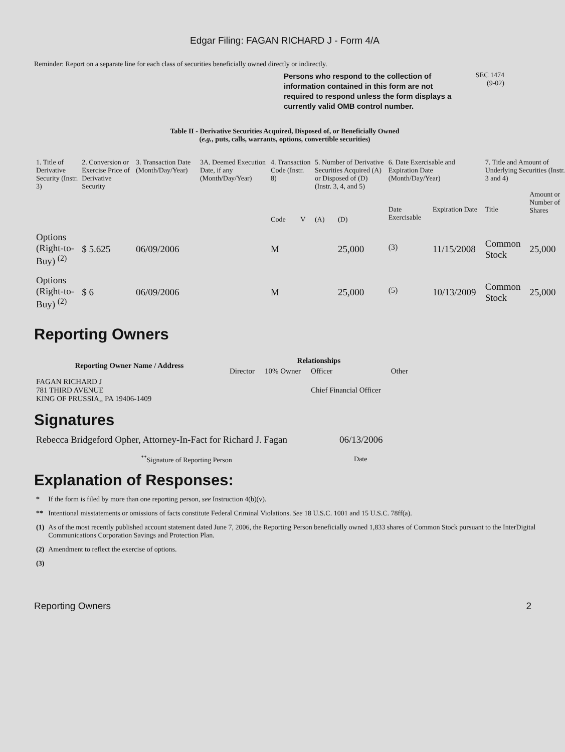Edgar Filing: FAGAN RICHARD J - Form 4/A
Reminder: Report on a separate line for each class of securities beneficially owned directly or indirectly.
Persons who respond to the collection of information contained in this form are not required to respond unless the form displays a currently valid OMB control number.
SEC 1474
(9-02)
Table II - Derivative Securities Acquired, Disposed of, or Beneficially Owned
(e.g., puts, calls, warrants, options, convertible securities)
| 1. Title of Derivative Security (Instr. 3) | 2. Conversion or Exercise Price of Derivative Security | 3. Transaction Date (Month/Day/Year) | 3A. Deemed Execution Date, if any (Month/Day/Year) | 4. Transaction Code (Instr. 8) | | 5. Number of Derivative Securities Acquired (A) or Disposed of (D) (Instr. 3, 4, and 5) | | 6. Date Exercisable and Expiration Date (Month/Day/Year) | | 7. Title and Amount of Underlying Securities (Instr. 3 and 4) | |
| --- | --- | --- | --- | --- | --- | --- | --- | --- | --- | --- | --- |
| | | | | Code | V | (A) | (D) | Date Exercisable | Expiration Date | Title | Amount or Number of Shares |
| Options (Right-to-Buy) <sup>(2)</sup> | $ 5.625 | 06/09/2006 | | M | | | 25,000 | <sup>(3)</sup> | 11/15/2008 | Common Stock | 25,000 |
| Options (Right-to-Buy) <sup>(2)</sup> | $ 6 | 06/09/2006 | | M | | | 25,000 | <sup>(5)</sup> | 10/13/2009 | Common Stock | 25,000 |
Reporting Owners
| Reporting Owner Name / Address | Relationships | | | |
| --- | --- | --- | --- | --- |
| | Director | 10% Owner | Officer | Other |
| FAGAN RICHARD J 781 THIRD AVENUE KING OF PRUSSIA,, PA 19406-1409 | | | Chief Financial Officer | |
Signatures
| Rebecca Bridgeford Opher, Attorney-In-Fact for Richard J. Fagan | 06/13/2006 |
| <sup>**</sup> Signature of Reporting Person | Date |
Explanation of Responses:
| * | If the form is filed by more than one reporting person, see Instruction 4(b)(v). |
| ** | Intentional misstatements or omissions of facts constitute Federal Criminal Violations. See 18 U.S.C. 1001 and 15 U.S.C. 78ff(a). |
| (1) | As of the most recently published account statement dated June 7, 2006, the Reporting Person beneficially owned 1,833 shares of Common Stock pursuant to the InterDigital Communications Corporation Savings and Protection Plan. |
| (2) | Amendment to reflect the exercise of options. |
| (3) | |
Reporting Owners 2